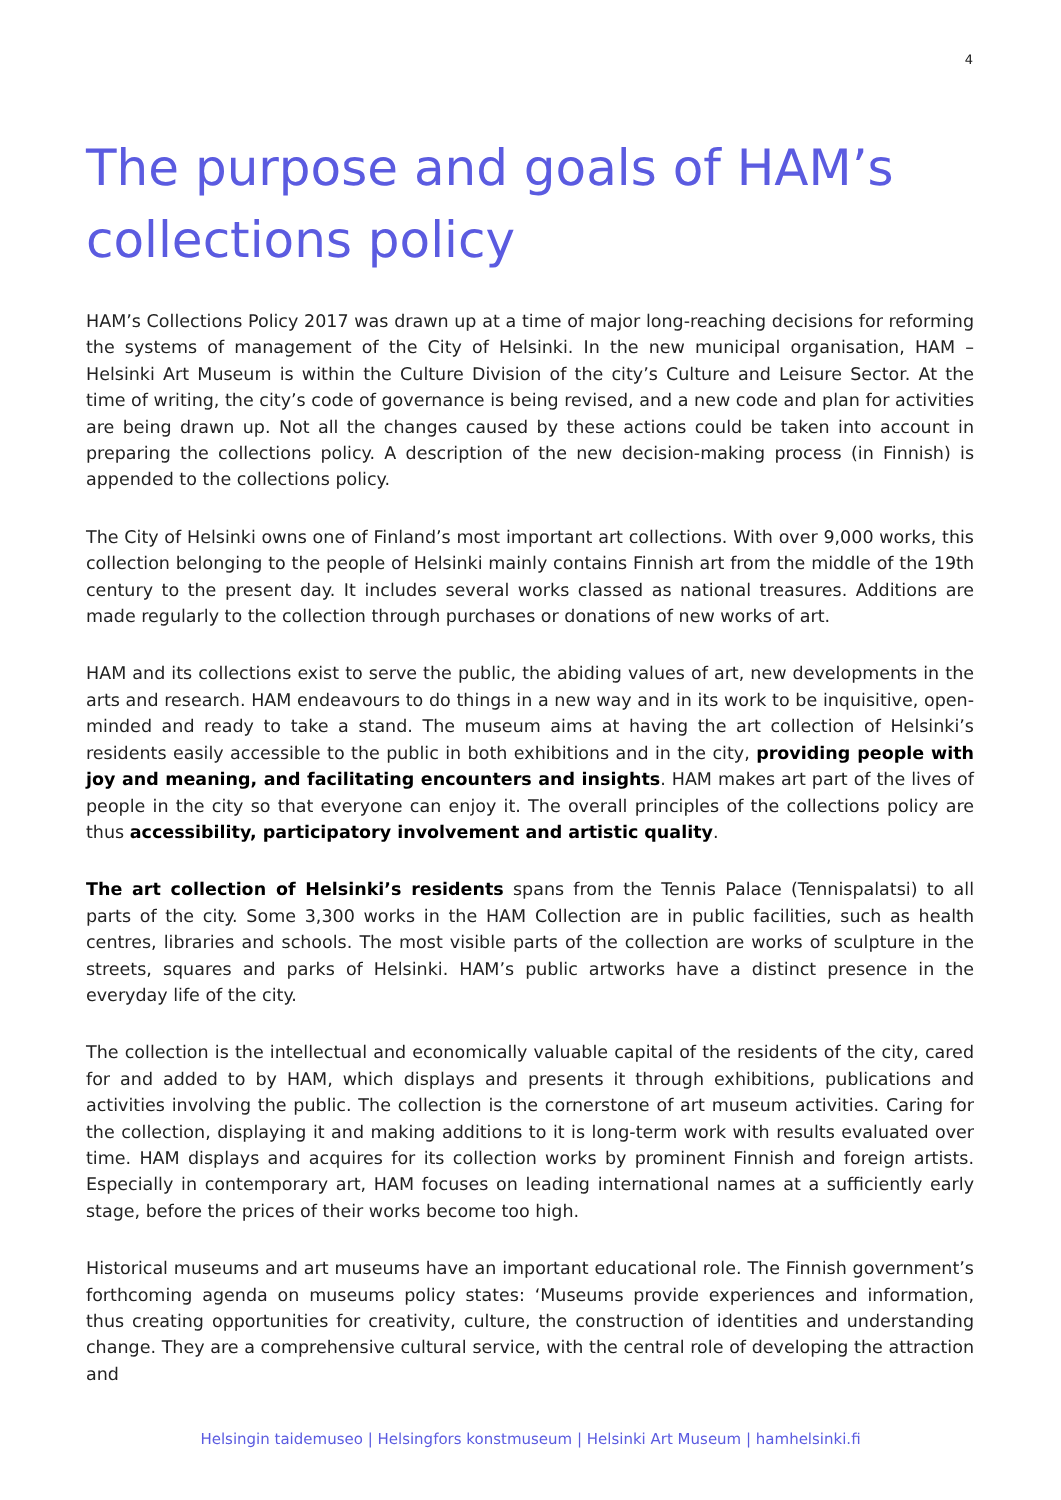4
The purpose and goals of HAM’s collections policy
HAM’s Collections Policy 2017 was drawn up at a time of major long-reaching decisions for reforming the systems of management of the City of Helsinki. In the new municipal organisation, HAM – Helsinki Art Museum is within the Culture Division of the city’s Culture and Leisure Sector. At the time of writing, the city’s code of governance is being revised, and a new code and plan for activities are being drawn up. Not all the changes caused by these actions could be taken into account in preparing the collections policy. A description of the new decision-making process (in Finnish) is appended to the collections policy.
The City of Helsinki owns one of Finland’s most important art collections. With over 9,000 works, this collection belonging to the people of Helsinki mainly contains Finnish art from the middle of the 19th century to the present day. It includes several works classed as national treasures. Additions are made regularly to the collection through purchases or donations of new works of art.
HAM and its collections exist to serve the public, the abiding values of art, new developments in the arts and research. HAM endeavours to do things in a new way and in its work to be inquisitive, open-minded and ready to take a stand. The museum aims at having the art collection of Helsinki’s residents easily accessible to the public in both exhibitions and in the city, providing people with joy and meaning, and facilitating encounters and insights. HAM makes art part of the lives of people in the city so that everyone can enjoy it. The overall principles of the collections policy are thus accessibility, participatory involvement and artistic quality.
The art collection of Helsinki’s residents spans from the Tennis Palace (Tennispalatsi) to all parts of the city. Some 3,300 works in the HAM Collection are in public facilities, such as health centres, libraries and schools. The most visible parts of the collection are works of sculpture in the streets, squares and parks of Helsinki. HAM’s public artworks have a distinct presence in the everyday life of the city.
The collection is the intellectual and economically valuable capital of the residents of the city, cared for and added to by HAM, which displays and presents it through exhibitions, publications and activities involving the public. The collection is the cornerstone of art museum activities. Caring for the collection, displaying it and making additions to it is long-term work with results evaluated over time. HAM displays and acquires for its collection works by prominent Finnish and foreign artists. Especially in contemporary art, HAM focuses on leading international names at a sufficiently early stage, before the prices of their works become too high.
Historical museums and art museums have an important educational role. The Finnish government’s forthcoming agenda on museums policy states: ‘Museums provide experiences and information, thus creating opportunities for creativity, culture, the construction of identities and understanding change. They are a comprehensive cultural service, with the central role of developing the attraction and
Helsingin taidemuseo | Helsingfors konstmuseum | Helsinki Art Museum | hamhelsinki.fi